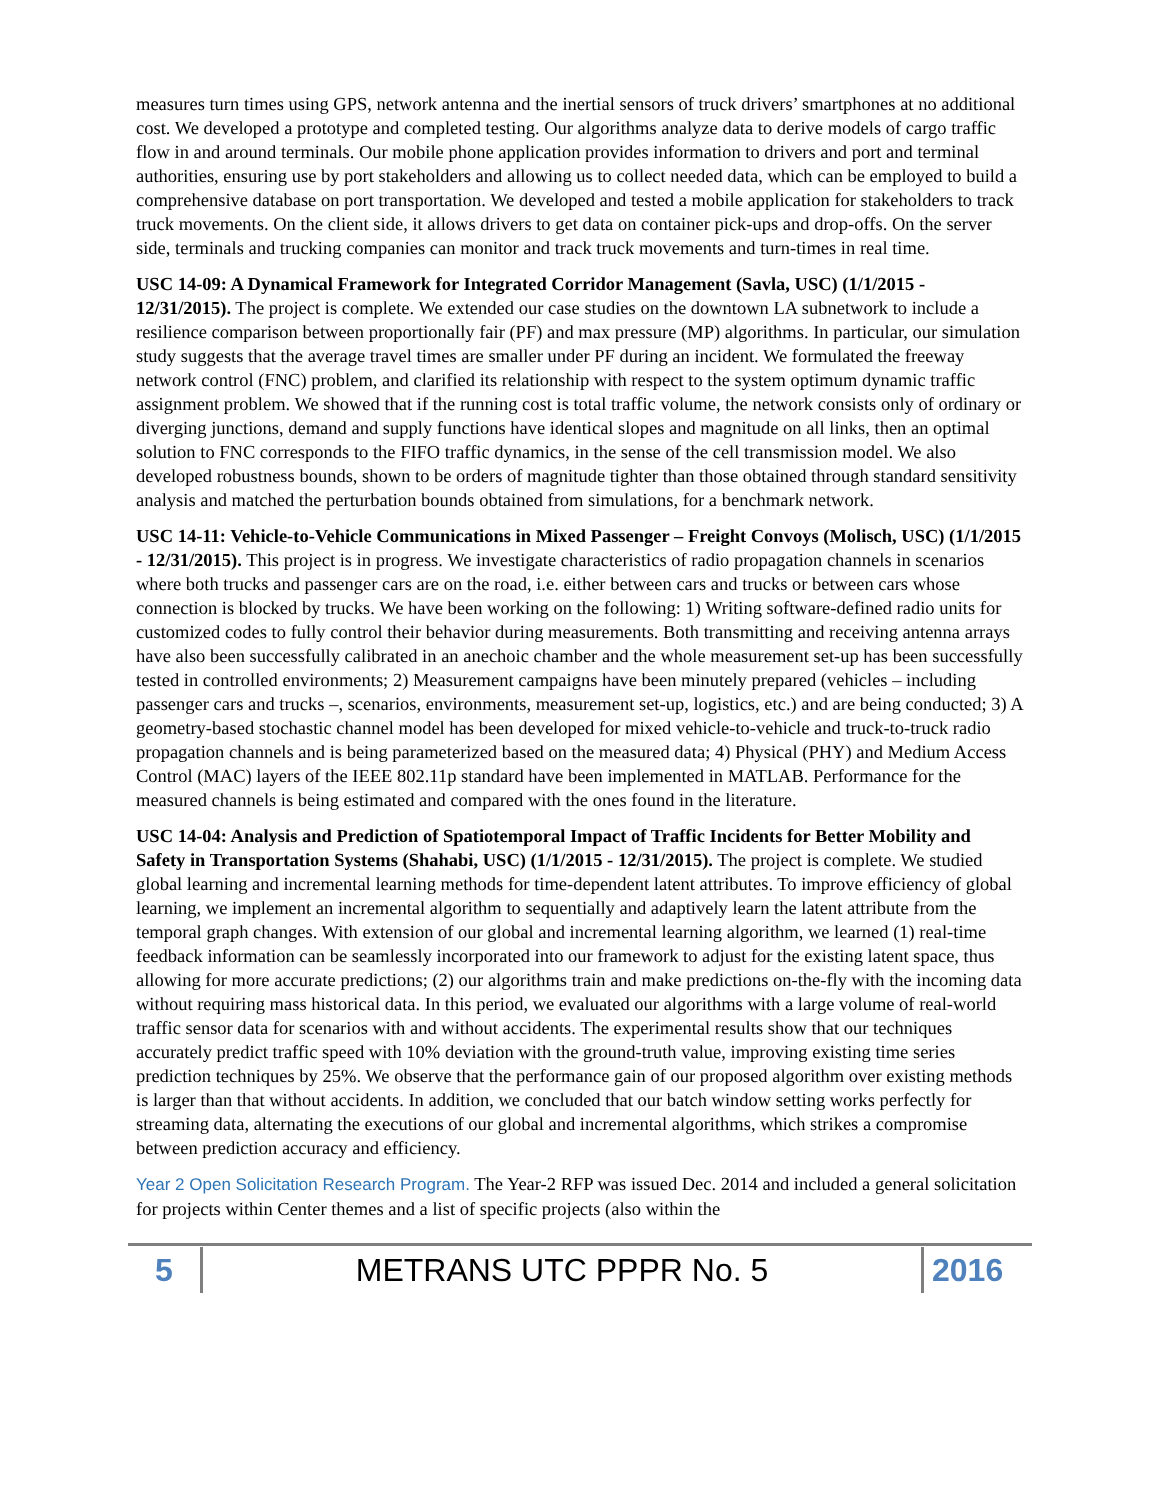measures turn times using GPS, network antenna and the inertial sensors of truck drivers’ smartphones at no additional cost. We developed a prototype and completed testing. Our algorithms analyze data to derive models of cargo traffic flow in and around terminals. Our mobile phone application provides information to drivers and port and terminal authorities, ensuring use by port stakeholders and allowing us to collect needed data, which can be employed to build a comprehensive database on port transportation. We developed and tested a mobile application for stakeholders to track truck movements. On the client side, it allows drivers to get data on container pick-ups and drop-offs. On the server side, terminals and trucking companies can monitor and track truck movements and turn-times in real time.
USC 14-09: A Dynamical Framework for Integrated Corridor Management (Savla, USC) (1/1/2015 - 12/31/2015). The project is complete. We extended our case studies on the downtown LA subnetwork to include a resilience comparison between proportionally fair (PF) and max pressure (MP) algorithms. In particular, our simulation study suggests that the average travel times are smaller under PF during an incident. We formulated the freeway network control (FNC) problem, and clarified its relationship with respect to the system optimum dynamic traffic assignment problem. We showed that if the running cost is total traffic volume, the network consists only of ordinary or diverging junctions, demand and supply functions have identical slopes and magnitude on all links, then an optimal solution to FNC corresponds to the FIFO traffic dynamics, in the sense of the cell transmission model. We also developed robustness bounds, shown to be orders of magnitude tighter than those obtained through standard sensitivity analysis and matched the perturbation bounds obtained from simulations, for a benchmark network.
USC 14-11: Vehicle-to-Vehicle Communications in Mixed Passenger – Freight Convoys (Molisch, USC) (1/1/2015 - 12/31/2015). This project is in progress. We investigate characteristics of radio propagation channels in scenarios where both trucks and passenger cars are on the road, i.e. either between cars and trucks or between cars whose connection is blocked by trucks. We have been working on the following: 1) Writing software-defined radio units for customized codes to fully control their behavior during measurements. Both transmitting and receiving antenna arrays have also been successfully calibrated in an anechoic chamber and the whole measurement set-up has been successfully tested in controlled environments; 2) Measurement campaigns have been minutely prepared (vehicles – including passenger cars and trucks –, scenarios, environments, measurement set-up, logistics, etc.) and are being conducted; 3) A geometry-based stochastic channel model has been developed for mixed vehicle-to-vehicle and truck-to-truck radio propagation channels and is being parameterized based on the measured data; 4) Physical (PHY) and Medium Access Control (MAC) layers of the IEEE 802.11p standard have been implemented in MATLAB. Performance for the measured channels is being estimated and compared with the ones found in the literature.
USC 14-04: Analysis and Prediction of Spatiotemporal Impact of Traffic Incidents for Better Mobility and Safety in Transportation Systems (Shahabi, USC) (1/1/2015 - 12/31/2015). The project is complete. We studied global learning and incremental learning methods for time-dependent latent attributes. To improve efficiency of global learning, we implement an incremental algorithm to sequentially and adaptively learn the latent attribute from the temporal graph changes. With extension of our global and incremental learning algorithm, we learned (1) real-time feedback information can be seamlessly incorporated into our framework to adjust for the existing latent space, thus allowing for more accurate predictions; (2) our algorithms train and make predictions on-the-fly with the incoming data without requiring mass historical data. In this period, we evaluated our algorithms with a large volume of real-world traffic sensor data for scenarios with and without accidents. The experimental results show that our techniques accurately predict traffic speed with 10% deviation with the ground-truth value, improving existing time series prediction techniques by 25%. We observe that the performance gain of our proposed algorithm over existing methods is larger than that without accidents. In addition, we concluded that our batch window setting works perfectly for streaming data, alternating the executions of our global and incremental algorithms, which strikes a compromise between prediction accuracy and efficiency.
Year 2 Open Solicitation Research Program. The Year-2 RFP was issued Dec. 2014 and included a general solicitation for projects within Center themes and a list of specific projects (also within the
5
METRANS UTC PPPR No. 5
2016